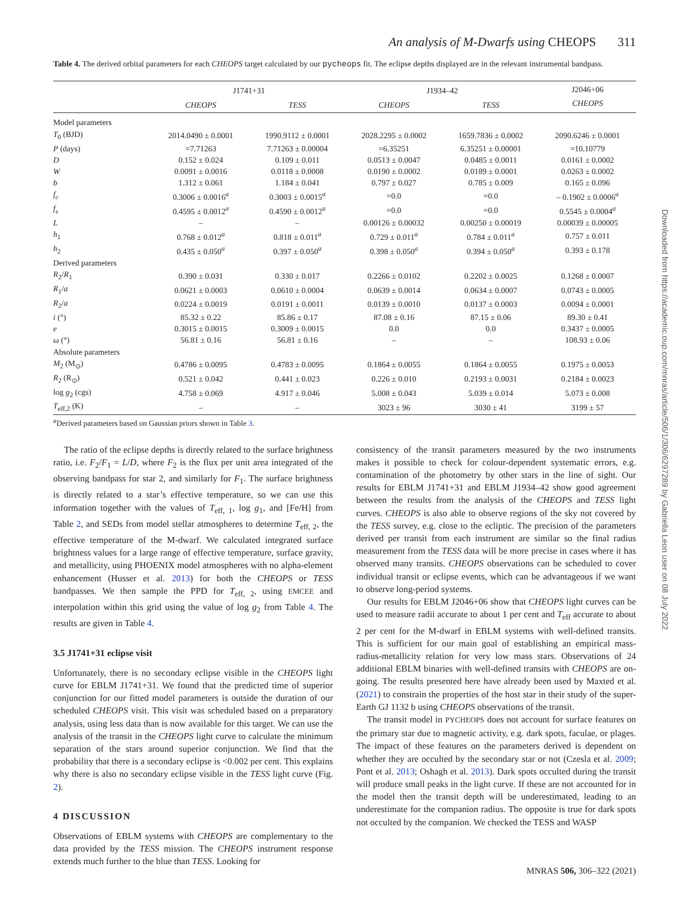An analysis of M-Dwarfs using CHEOPS 311
Table 4. The derived orbital parameters for each CHEOPS target calculated by our pycheops fit. The eclipse depths displayed are in the relevant instrumental bandpass.
| | J1741+31 | | J1934–42 | | J2046+06 |
| --- | --- | --- | --- | --- | --- |
| | CHEOPS | TESS | CHEOPS | TESS | CHEOPS |
| Model parameters | | | | | |
| T<sub>0</sub> (BJD) | 2014.0490 ± 0.0001 | 1990.9112 ± 0.0001 | 2028.2295 ± 0.0002 | 1659.7836 ± 0.0002 | 2090.6246 ± 0.0001 |
| P (days) | =7.71263 | 7.71263 ± 0.00004 | =6.35251 | 6.35251 ± 0.00001 | =10.10779 |
| D | 0.152 ± 0.024 | 0.109 ± 0.011 | 0.0513 ± 0.0047 | 0.0485 ± 0.0011 | 0.0161 ± 0.0002 |
| W | 0.0091 ± 0.0016 | 0.0118 ± 0.0008 | 0.0190 ± 0.0002 | 0.0189 ± 0.0001 | 0.0263 ± 0.0002 |
| b | 1.312 ± 0.061 | 1.184 ± 0.041 | 0.797 ± 0.027 | 0.785 ± 0.009 | 0.165 ± 0.096 |
| f<sub>c</sub> | 0.3006 ± 0.0016<sup>a</sup> | 0.3003 ± 0.0015<sup>a</sup> | =0.0 | =0.0 | – 0.1902 ± 0.0006<sup>a</sup> |
| f<sub>s</sub> | 0.4595 ± 0.0012<sup>a</sup> | 0.4590 ± 0.0012<sup>a</sup> | =0.0 | =0.0 | 0.5545 ± 0.0004<sup>a</sup> |
| L | – | – | 0.00126 ± 0.00032 | 0.00250 ± 0.00019 | 0.00039 ± 0.00005 |
| h<sub>1</sub> | 0.768 ± 0.012<sup>a</sup> | 0.818 ± 0.011<sup>a</sup> | 0.729 ± 0.011<sup>a</sup> | 0.784 ± 0.011<sup>a</sup> | 0.757 ± 0.011 |
| h<sub>2</sub> | 0.435 ± 0.050<sup>a</sup> | 0.397 ± 0.050<sup>a</sup> | 0.398 ± 0.050<sup>a</sup> | 0.394 ± 0.050<sup>a</sup> | 0.393 ± 0.178 |
| Derived parameters | | | | | |
| R<sub>2</sub>/ R<sub>1</sub> | 0.390 ± 0.031 | 0.330 ± 0.017 | 0.2266 ± 0.0102 | 0.2202 ± 0.0025 | 0.1268 ± 0.0007 |
| R<sub>1</sub>/ a | 0.0621 ± 0.0003 | 0.0610 ± 0.0004 | 0.0639 ± 0.0014 | 0.0634 ± 0.0007 | 0.0743 ± 0.0005 |
| R<sub>2</sub>/ a | 0.0224 ± 0.0019 | 0.0191 ± 0.0011 | 0.0139 ± 0.0010 | 0.0137 ± 0.0003 | 0.0094 ± 0.0001 |
| i (°) | 85.32 ± 0.22 | 85.86 ± 0.17 | 87.08 ± 0.16 | 87.15 ± 0.06 | 89.30 ± 0.41 |
| e | 0.3015 ± 0.0015 | 0.3009 ± 0.0015 | 0.0 | 0.0 | 0.3437 ± 0.0005 |
| ω (°) | 56.81 ± 0.16 | 56.81 ± 0.16 | – | – | 108.93 ± 0.06 |
| Absolute parameters | | | | | |
| M<sub>2</sub> (M<sub>⊙</sub>) | 0.4786 ± 0.0095 | 0.4783 ± 0.0095 | 0.1864 ± 0.0055 | 0.1864 ± 0.0055 | 0.1975 ± 0.0053 |
| R<sub>2</sub> (R<sub>⊙</sub>) | 0.521 ± 0.042 | 0.441 ± 0.023 | 0.226 ± 0.010 | 0.2193 ± 0.0031 | 0.2184 ± 0.0023 |
| log g<sub>2</sub> (cgs) | 4.758 ± 0.069 | 4.917 ± 0.046 | 5.008 ± 0.043 | 5.039 ± 0.014 | 5.073 ± 0.008 |
| T<sub>eff,2</sub> (K) | – | – | 3023 ± 96 | 3030 ± 41 | 3199 ± 57 |
<sup>a</sup> Derived parameters based on Gaussian priors shown in Table 3.
The ratio of the eclipse depths is directly related to the surface brightness ratio, i.e. F<sub>2</sub>/F<sub>1</sub> = L/D, where F<sub>2</sub> is the flux per unit area integrated of the observing bandpass for star 2, and similarly for F<sub>1</sub>. The surface brightness is directly related to a star’s effective temperature, so we can use this information together with the values of T<sub>eff, 1</sub>, log g<sub>1</sub>, and [Fe/H] from Table 2, and SEDs from model stellar atmospheres to determine T<sub>eff, 2</sub>, the effective temperature of the M-dwarf. We calculated integrated surface brightness values for a large range of effective temperature, surface gravity, and metallicity, using PHOENIX model atmospheres with no alpha-element enhancement (Husser et al. 2013) for both the CHEOPS or TESS bandpasses. We then sample the PPD for T<sub>eff, 2</sub>, using EMCEE and interpolation within this grid using the value of log g<sub>2</sub> from Table 4. The results are given in Table 4.
3.5 J1741+31 eclipse visit
Unfortunately, there is no secondary eclipse visible in the CHEOPS light curve for EBLM J1741+31. We found that the predicted time of superior conjunction for our fitted model parameters is outside the duration of our scheduled CHEOPS visit. This visit was scheduled based on a preparatory analysis, using less data than is now available for this target. We can use the analysis of the transit in the CHEOPS light curve to calculate the minimum separation of the stars around superior conjunction. We find that the probability that there is a secondary eclipse is <0.002 per cent. This explains why there is also no secondary eclipse visible in the TESS light curve (Fig. 2).
4 DISCUSSION
Observations of EBLM systems with CHEOPS are complementary to the data provided by the TESS mission. The CHEOPS instrument response extends much further to the blue than TESS. Looking for
consistency of the transit parameters measured by the two instruments makes it possible to check for colour-dependent systematic errors, e.g. contamination of the photometry by other stars in the line of sight. Our results for EBLM J1741+31 and EBLM J1934–42 show good agreement between the results from the analysis of the CHEOPS and TESS light curves. CHEOPS is also able to observe regions of the sky not covered by the TESS survey, e.g. close to the ecliptic. The precision of the parameters derived per transit from each instrument are similar so the final radius measurement from the TESS data will be more precise in cases where it has observed many transits. CHEOPS observations can be scheduled to cover individual transit or eclipse events, which can be advantageous if we want to observe long-period systems.
Our results for EBLM J2046+06 show that CHEOPS light curves can be used to measure radii accurate to about 1 per cent and T<sub>eff</sub> accurate to about 2 per cent for the M-dwarf in EBLM systems with well-defined transits. This is sufficient for our main goal of establishing an empirical mass-radius-metallicity relation for very low mass stars. Observations of 24 additional EBLM binaries with well-defined transits with CHEOPS are on-going. The results presented here have already been used by Maxted et al. (2021) to constrain the properties of the host star in their study of the super-Earth GJ 1132 b using CHEOPS observations of the transit.
The transit model in PYCHEOPS does not account for surface features on the primary star due to magnetic activity, e.g. dark spots, faculae, or plages. The impact of these features on the parameters derived is dependent on whether they are occulted by the secondary star or not (Czesla et al. 2009; Pont et al. 2013; Oshagh et al. 2013). Dark spots occulted during the transit will produce small peaks in the light curve. If these are not accounted for in the model then the transit depth will be underestimated, leading to an underestimate for the companion radius. The opposite is true for dark spots not occulted by the companion. We checked the TESS and WASP
MNRAS 506, 306–322 (2021)
Downloaded from https://academic.oup.com/mnras/article/506/1/306/6297289 by Gabriella Leon user on 08 July 2022